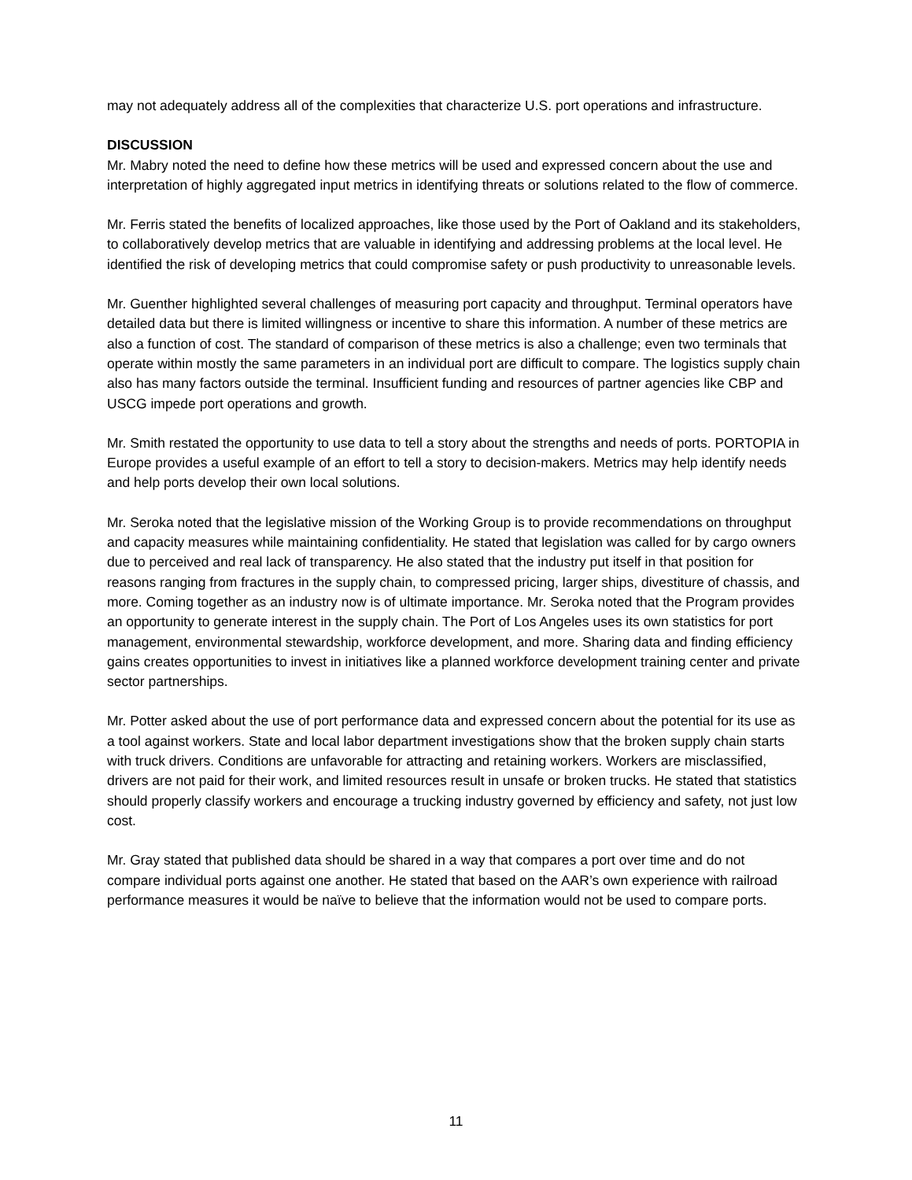may not adequately address all of the complexities that characterize U.S. port operations and infrastructure.
DISCUSSION
Mr. Mabry noted the need to define how these metrics will be used and expressed concern about the use and interpretation of highly aggregated input metrics in identifying threats or solutions related to the flow of commerce.
Mr. Ferris stated the benefits of localized approaches, like those used by the Port of Oakland and its stakeholders, to collaboratively develop metrics that are valuable in identifying and addressing problems at the local level. He identified the risk of developing metrics that could compromise safety or push productivity to unreasonable levels.
Mr. Guenther highlighted several challenges of measuring port capacity and throughput. Terminal operators have detailed data but there is limited willingness or incentive to share this information. A number of these metrics are also a function of cost. The standard of comparison of these metrics is also a challenge; even two terminals that operate within mostly the same parameters in an individual port are difficult to compare. The logistics supply chain also has many factors outside the terminal. Insufficient funding and resources of partner agencies like CBP and USCG impede port operations and growth.
Mr. Smith restated the opportunity to use data to tell a story about the strengths and needs of ports. PORTOPIA in Europe provides a useful example of an effort to tell a story to decision-makers. Metrics may help identify needs and help ports develop their own local solutions.
Mr. Seroka noted that the legislative mission of the Working Group is to provide recommendations on throughput and capacity measures while maintaining confidentiality. He stated that legislation was called for by cargo owners due to perceived and real lack of transparency. He also stated that the industry put itself in that position for reasons ranging from fractures in the supply chain, to compressed pricing, larger ships, divestiture of chassis, and more. Coming together as an industry now is of ultimate importance. Mr. Seroka noted that the Program provides an opportunity to generate interest in the supply chain. The Port of Los Angeles uses its own statistics for port management, environmental stewardship, workforce development, and more. Sharing data and finding efficiency gains creates opportunities to invest in initiatives like a planned workforce development training center and private sector partnerships.
Mr. Potter asked about the use of port performance data and expressed concern about the potential for its use as a tool against workers. State and local labor department investigations show that the broken supply chain starts with truck drivers. Conditions are unfavorable for attracting and retaining workers. Workers are misclassified, drivers are not paid for their work, and limited resources result in unsafe or broken trucks. He stated that statistics should properly classify workers and encourage a trucking industry governed by efficiency and safety, not just low cost.
Mr. Gray stated that published data should be shared in a way that compares a port over time and do not compare individual ports against one another. He stated that based on the AAR’s own experience with railroad performance measures it would be naïve to believe that the information would not be used to compare ports.
11